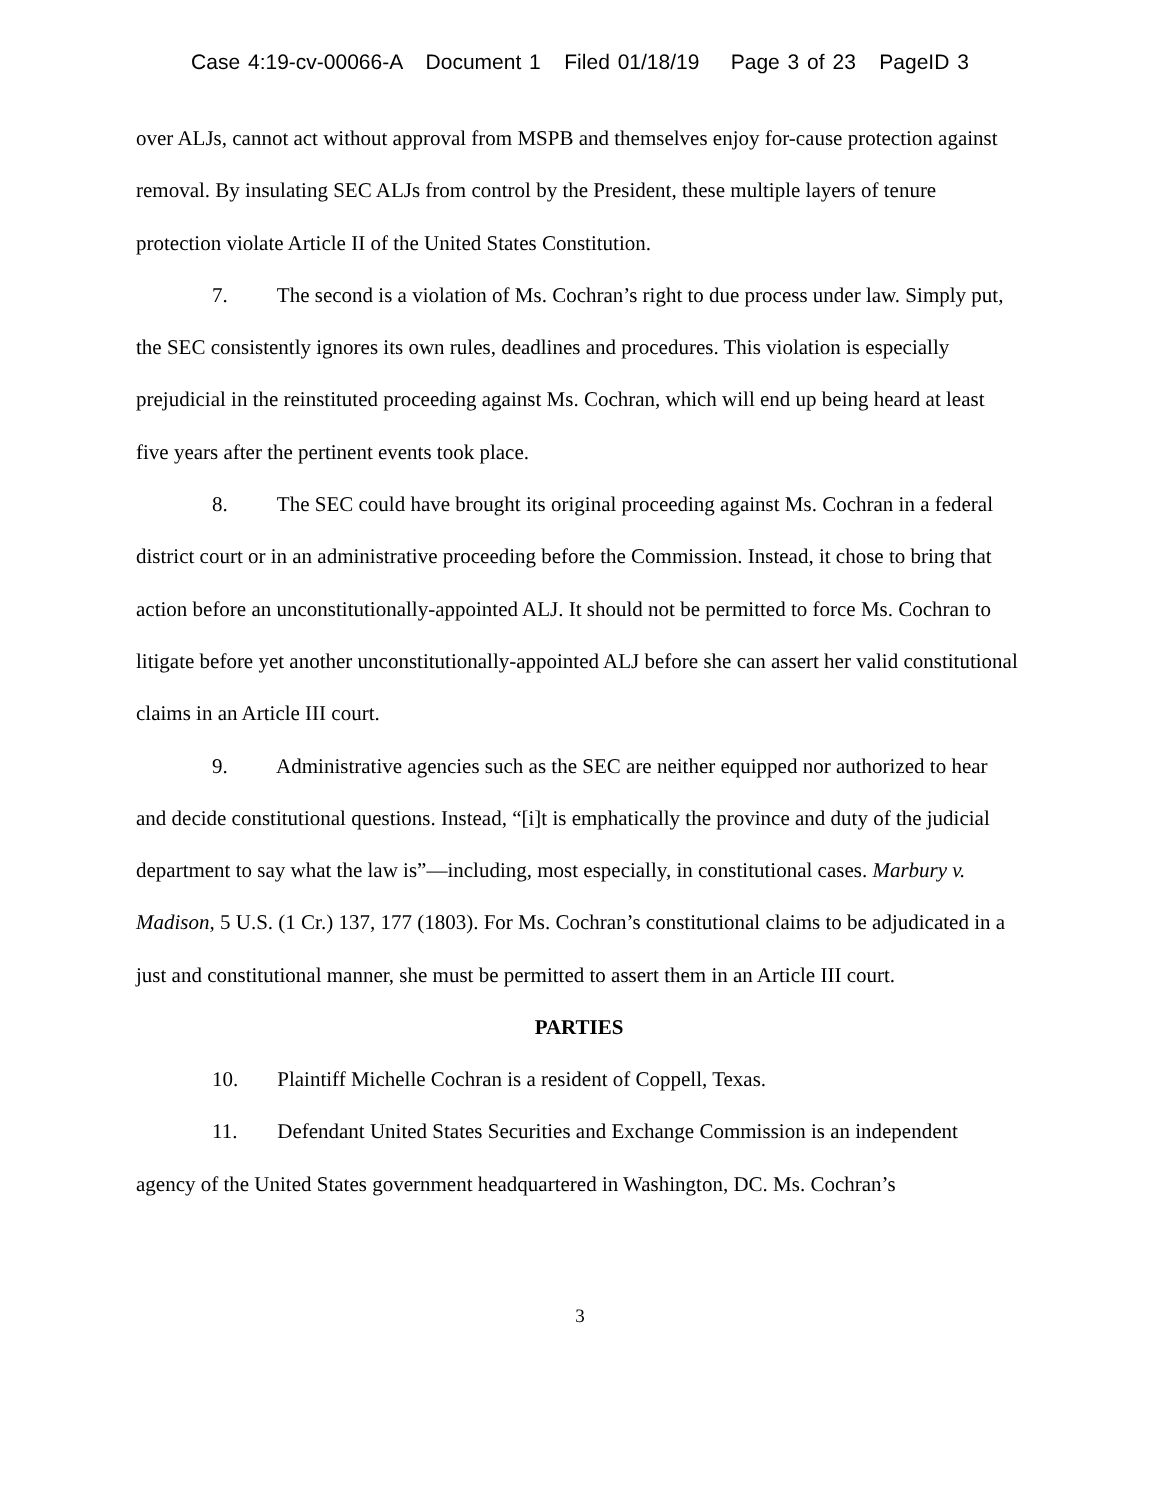Case 4:19-cv-00066-A Document 1 Filed 01/18/19 Page 3 of 23 PageID 3
over ALJs, cannot act without approval from MSPB and themselves enjoy for-cause protection against removal. By insulating SEC ALJs from control by the President, these multiple layers of tenure protection violate Article II of the United States Constitution.
7. The second is a violation of Ms. Cochran’s right to due process under law. Simply put, the SEC consistently ignores its own rules, deadlines and procedures. This violation is especially prejudicial in the reinstituted proceeding against Ms. Cochran, which will end up being heard at least five years after the pertinent events took place.
8. The SEC could have brought its original proceeding against Ms. Cochran in a federal district court or in an administrative proceeding before the Commission. Instead, it chose to bring that action before an unconstitutionally-appointed ALJ. It should not be permitted to force Ms. Cochran to litigate before yet another unconstitutionally-appointed ALJ before she can assert her valid constitutional claims in an Article III court.
9. Administrative agencies such as the SEC are neither equipped nor authorized to hear and decide constitutional questions. Instead, “[i]t is emphatically the province and duty of the judicial department to say what the law is”—including, most especially, in constitutional cases. Marbury v. Madison, 5 U.S. (1 Cr.) 137, 177 (1803). For Ms. Cochran’s constitutional claims to be adjudicated in a just and constitutional manner, she must be permitted to assert them in an Article III court.
PARTIES
10. Plaintiff Michelle Cochran is a resident of Coppell, Texas.
11. Defendant United States Securities and Exchange Commission is an independent agency of the United States government headquartered in Washington, DC. Ms. Cochran’s
3